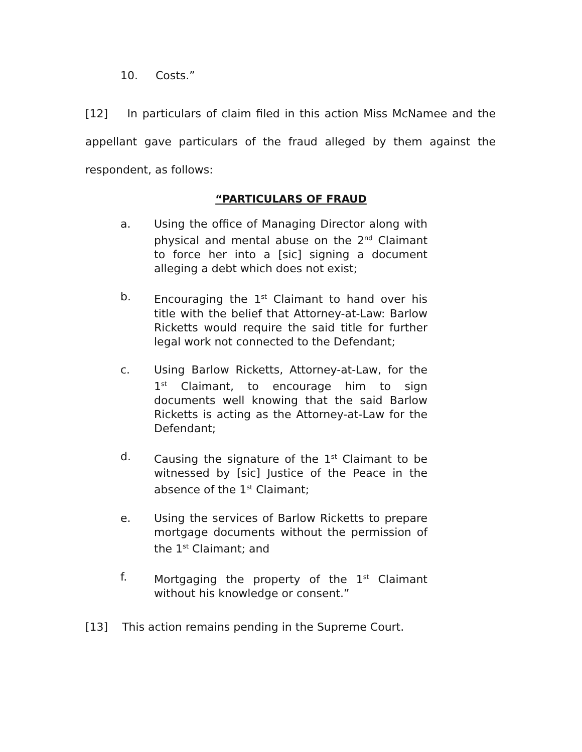10. Costs.”
[12] In particulars of claim filed in this action Miss McNamee and the appellant gave particulars of the fraud alleged by them against the respondent, as follows:
“PARTICULARS OF FRAUD
a. Using the office of Managing Director along with physical and mental abuse on the 2<sup>nd</sup> Claimant to force her into a [sic] signing a document alleging a debt which does not exist;
b. Encouraging the 1<sup>st</sup> Claimant to hand over his title with the belief that Attorney-at-Law: Barlow Ricketts would require the said title for further legal work not connected to the Defendant;
c. Using Barlow Ricketts, Attorney-at-Law, for the 1<sup>st</sup> Claimant, to encourage him to sign documents well knowing that the said Barlow Ricketts is acting as the Attorney-at-Law for the Defendant;
d. Causing the signature of the 1<sup>st</sup> Claimant to be witnessed by [sic] Justice of the Peace in the absence of the 1<sup>st</sup> Claimant;
e. Using the services of Barlow Ricketts to prepare mortgage documents without the permission of the 1<sup>st</sup> Claimant; and
f. Mortgaging the property of the 1<sup>st</sup> Claimant without his knowledge or consent.”
[13] This action remains pending in the Supreme Court.